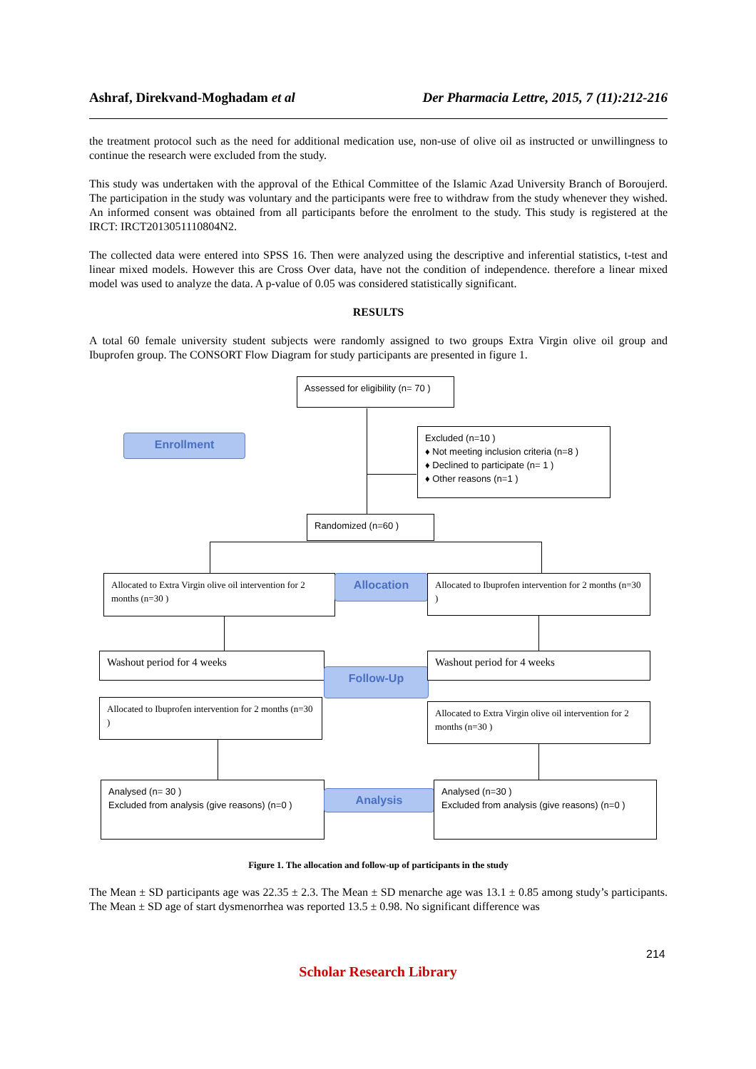Ashraf, Direkvand-Moghadam et al Der Pharmacia Lettre, 2015, 7 (11):212-216
the treatment protocol such as the need for additional medication use, non-use of olive oil as instructed or unwillingness to continue the research were excluded from the study.
This study was undertaken with the approval of the Ethical Committee of the Islamic Azad University Branch of Boroujerd. The participation in the study was voluntary and the participants were free to withdraw from the study whenever they wished. An informed consent was obtained from all participants before the enrolment to the study. This study is registered at the IRCT: IRCT2013051110804N2.
The collected data were entered into SPSS 16. Then were analyzed using the descriptive and inferential statistics, t-test and linear mixed models. However this are Cross Over data, have not the condition of independence. therefore a linear mixed model was used to analyze the data. A p-value of 0.05 was considered statistically significant.
RESULTS
A total 60 female university student subjects were randomly assigned to two groups Extra Virgin olive oil group and Ibuprofen group. The CONSORT Flow Diagram for study participants are presented in figure 1.
Assessed for eligibility (n= 70 )
Enrollment
Excluded (n=10 )
♦ Not meeting inclusion criteria (n=8 )
♦ Declined to participate (n= 1 )
♦ Other reasons (n=1 )
Randomized (n=60 )
Allocated to Extra Virgin olive oil intervention for 2 months (n=30 )
Allocation
Allocated to Ibuprofen intervention for 2 months (n=30 )
Washout period for 4 weeks
Follow-Up
Washout period for 4 weeks
Allocated to Ibuprofen intervention for 2 months (n=30 )
Allocated to Extra Virgin olive oil intervention for 2 months (n=30 )
Analysed (n= 30 )
Excluded from analysis (give reasons) (n=0 )
Analysis
Analysed (n=30 )
Excluded from analysis (give reasons) (n=0 )
Figure 1. The allocation and follow-up of participants in the study
The Mean ± SD participants age was 22.35 ± 2.3. The Mean ± SD menarche age was 13.1 ± 0.85 among study’s participants. The Mean ± SD age of start dysmenorrhea was reported 13.5 ± 0.98. No significant difference was
214
Scholar Research Library